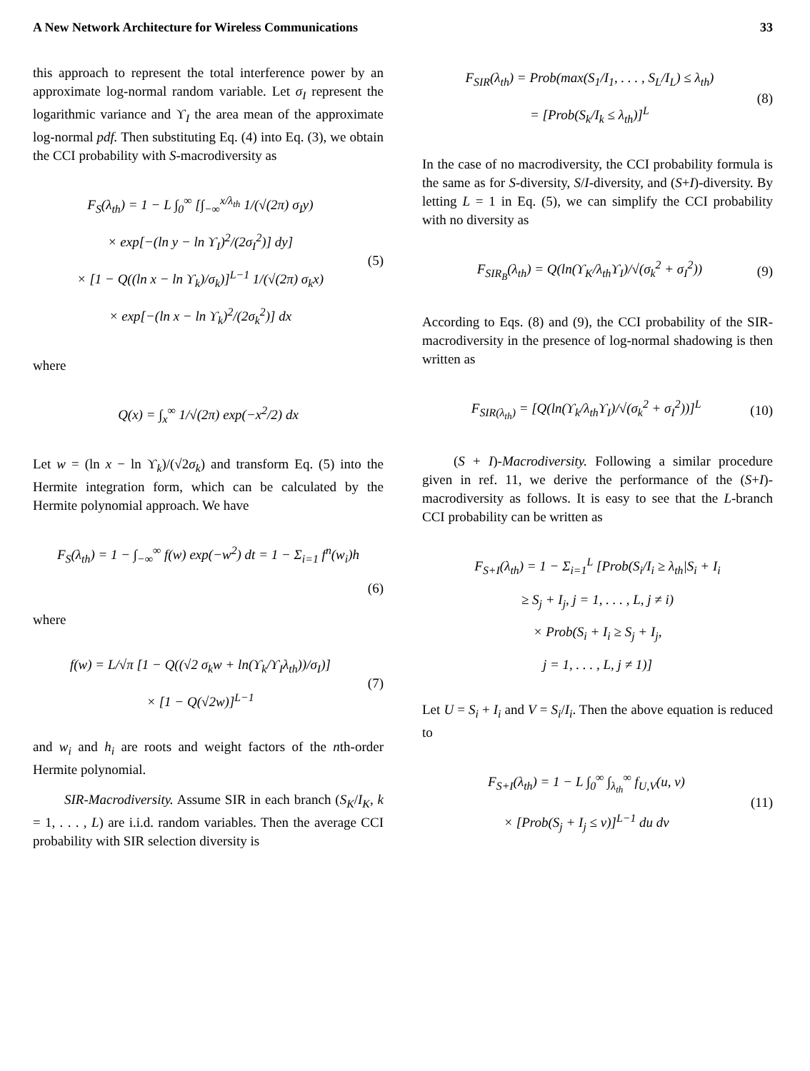A New Network Architecture for Wireless Communications 33
this approach to represent the total interference power by an approximate log-normal random variable. Let σ<sub>I</sub> represent the logarithmic variance and ϒ<sub>I</sub> the area mean of the approximate log-normal pdf. Then substituting Eq. (4) into Eq. (3), we obtain the CCI probability with S-macrodiversity as
F<sub>S</sub>(λ<sub>th</sub>) = 1 − L ∫<sub>0</sub><sup>∞</sup> [∫<sub>−∞</sub><sup>x/λ<sub>th</sub></sup> 1/(√(2π) σ<sub>I</sub>y)
× exp[−(ln y − ln ϒ<sub>I</sub>)<sup>2</sup>/(2σ<sub>I</sub><sup>2</sup>)] dy]
× [1 − Q((ln x − ln ϒ<sub>k</sub>)/σ<sub>k</sub>)]<sup>L−1</sup> 1/(√(2π) σ<sub>k</sub>x)
× exp[−(ln x − ln ϒ<sub>k</sub>)<sup>2</sup>/(2σ<sub>k</sub><sup>2</sup>)] dx
(5)
where
Q(x) = ∫<sub>x</sub><sup>∞</sup> 1/√(2π) exp(−x<sup>2</sup>/2) dx
Let w = (ln x − ln ϒ<sub>k</sub>)/(√2σ<sub>k</sub>) and transform Eq. (5) into the Hermite integration form, which can be calculated by the Hermite polynomial approach. We have
F<sub>S</sub>(λ<sub>th</sub>) = 1 − ∫<sub>−∞</sub><sup>∞</sup> f(w) exp(−w<sup>2</sup>) dt = 1 − Σ<sub>i=1</sub> f<sup>n</sup>(w<sub>i</sub>)h
(6)
where
f(w) = L/√π [1 − Q((√2 σ<sub>k</sub>w + ln(ϒ<sub>k</sub>/ϒ<sub>I</sub>λ<sub>th</sub>))/σ<sub>I</sub>)]
× [1 − Q(√2w)]<sup>L−1</sup>
(7)
and w<sub>i</sub> and h<sub>i</sub> are roots and weight factors of the nth-order Hermite polynomial.
SIR-Macrodiversity. Assume SIR in each branch (S<sub>K</sub>/I<sub>K</sub>, k = 1, . . . , L) are i.i.d. random variables. Then the average CCI probability with SIR selection diversity is
F<sub>SIR</sub>(λ<sub>th</sub>) = Prob(max(S<sub>1</sub>/I<sub>1</sub>, . . . , S<sub>L</sub>/I<sub>L</sub>) ≤ λ<sub>th</sub>)
= [Prob(S<sub>k</sub>/I<sub>k</sub> ≤ λ<sub>th</sub>)]<sup>L</sup>
(8)
In the case of no macrodiversity, the CCI probability formula is the same as for S-diversity, S/I-diversity, and (S+I)-diversity. By letting L = 1 in Eq. (5), we can simplify the CCI probability with no diversity as
F<sub>SIR<sub>B</sub></sub>(λ<sub>th</sub>) = Q(ln(ϒ<sub>K</sub>/λ<sub>th</sub>ϒ<sub>I</sub>)/√(σ<sub>k</sub><sup>2</sup> + σ<sub>I</sub><sup>2</sup>))
(9)
According to Eqs. (8) and (9), the CCI probability of the SIR-macrodiversity in the presence of log-normal shadowing is then written as
F<sub>SIR(λ<sub>th</sub>)</sub> = [Q(ln(ϒ<sub>k</sub>/λ<sub>th</sub>ϒ<sub>I</sub>)/√(σ<sub>k</sub><sup>2</sup> + σ<sub>I</sub><sup>2</sup>))]<sup>L</sup>
(10)
(S + I)-Macrodiversity. Following a similar procedure given in ref. 11, we derive the performance of the (S+I)-macrodiversity as follows. It is easy to see that the L-branch CCI probability can be written as
F<sub>S+I</sub>(λ<sub>th</sub>) = 1 − Σ<sub>i=1</sub><sup>L</sup> [Prob(S<sub>i</sub>/I<sub>i</sub> ≥ λ<sub>th</sub>|S<sub>i</sub> + I<sub>i</sub>
≥ S<sub>j</sub> + I<sub>j</sub>, j = 1, . . . , L, j ≠ i)
× Prob(S<sub>i</sub> + I<sub>i</sub> ≥ S<sub>j</sub> + I<sub>j</sub>,
j = 1, . . . , L, j ≠ 1)]
Let U = S<sub>i</sub> + I<sub>i</sub> and V = S<sub>i</sub>/I<sub>i</sub>. Then the above equation is reduced to
F<sub>S+I</sub>(λ<sub>th</sub>) = 1 − L ∫<sub>0</sub><sup>∞</sup> ∫<sub>λ<sub>th</sub></sub><sup>∞</sup> f<sub>U,V</sub>(u, v)
× [Prob(S<sub>j</sub> + I<sub>j</sub> ≤ v)]<sup>L−1</sup> du dv
(11)